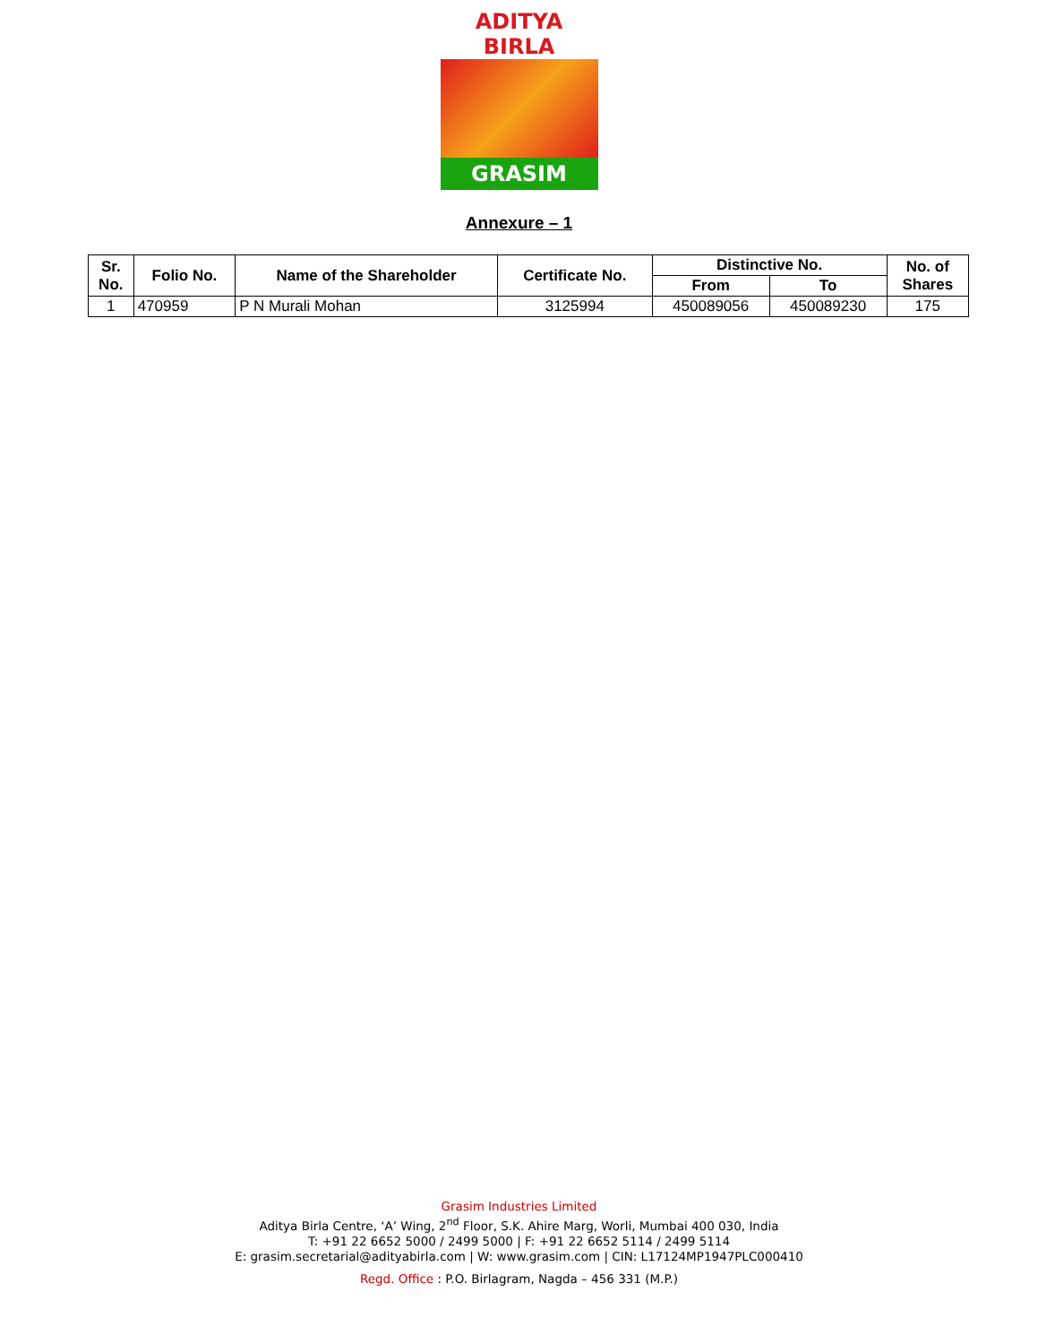ADITYA BIRLA
GRASIM
Annexure – 1
| Sr. No. | Folio No. | Name of the Shareholder | Certificate No. | Distinctive No. | | No. of Shares |
| --- | --- | --- | --- | --- | --- | --- |
| | | | | From | To | |
| 1 | 470959 | P N Murali Mohan | 3125994 | 450089056 | 450089230 | 175 |
Grasim Industries Limited
Aditya Birla Centre, ‘A’ Wing, 2<sup>nd</sup> Floor, S.K. Ahire Marg, Worli, Mumbai 400 030, India
T: +91 22 6652 5000 / 2499 5000 | F: +91 22 6652 5114 / 2499 5114
E: grasim.secretarial@adityabirla.com | W: www.grasim.com | CIN: L17124MP1947PLC000410
Regd. Office : P.O. Birlagram, Nagda – 456 331 (M.P.)